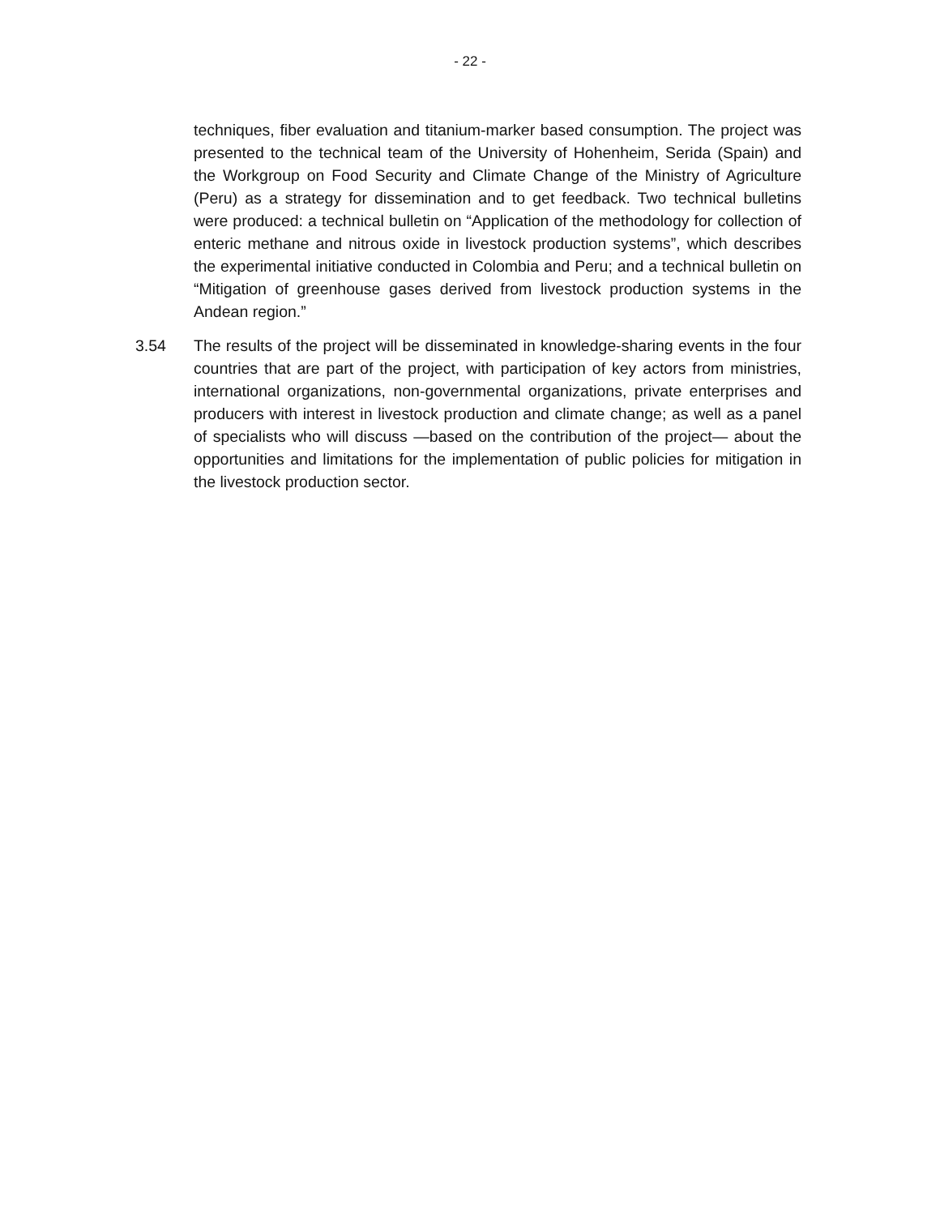- 22 -
techniques, fiber evaluation and titanium-marker based consumption. The project was presented to the technical team of the University of Hohenheim, Serida (Spain) and the Workgroup on Food Security and Climate Change of the Ministry of Agriculture (Peru) as a strategy for dissemination and to get feedback. Two technical bulletins were produced: a technical bulletin on “Application of the methodology for collection of enteric methane and nitrous oxide in livestock production systems”, which describes the experimental initiative conducted in Colombia and Peru; and a technical bulletin on “Mitigation of greenhouse gases derived from livestock production systems in the Andean region.”
3.54 The results of the project will be disseminated in knowledge-sharing events in the four countries that are part of the project, with participation of key actors from ministries, international organizations, non-governmental organizations, private enterprises and producers with interest in livestock production and climate change; as well as a panel of specialists who will discuss —based on the contribution of the project— about the opportunities and limitations for the implementation of public policies for mitigation in the livestock production sector.